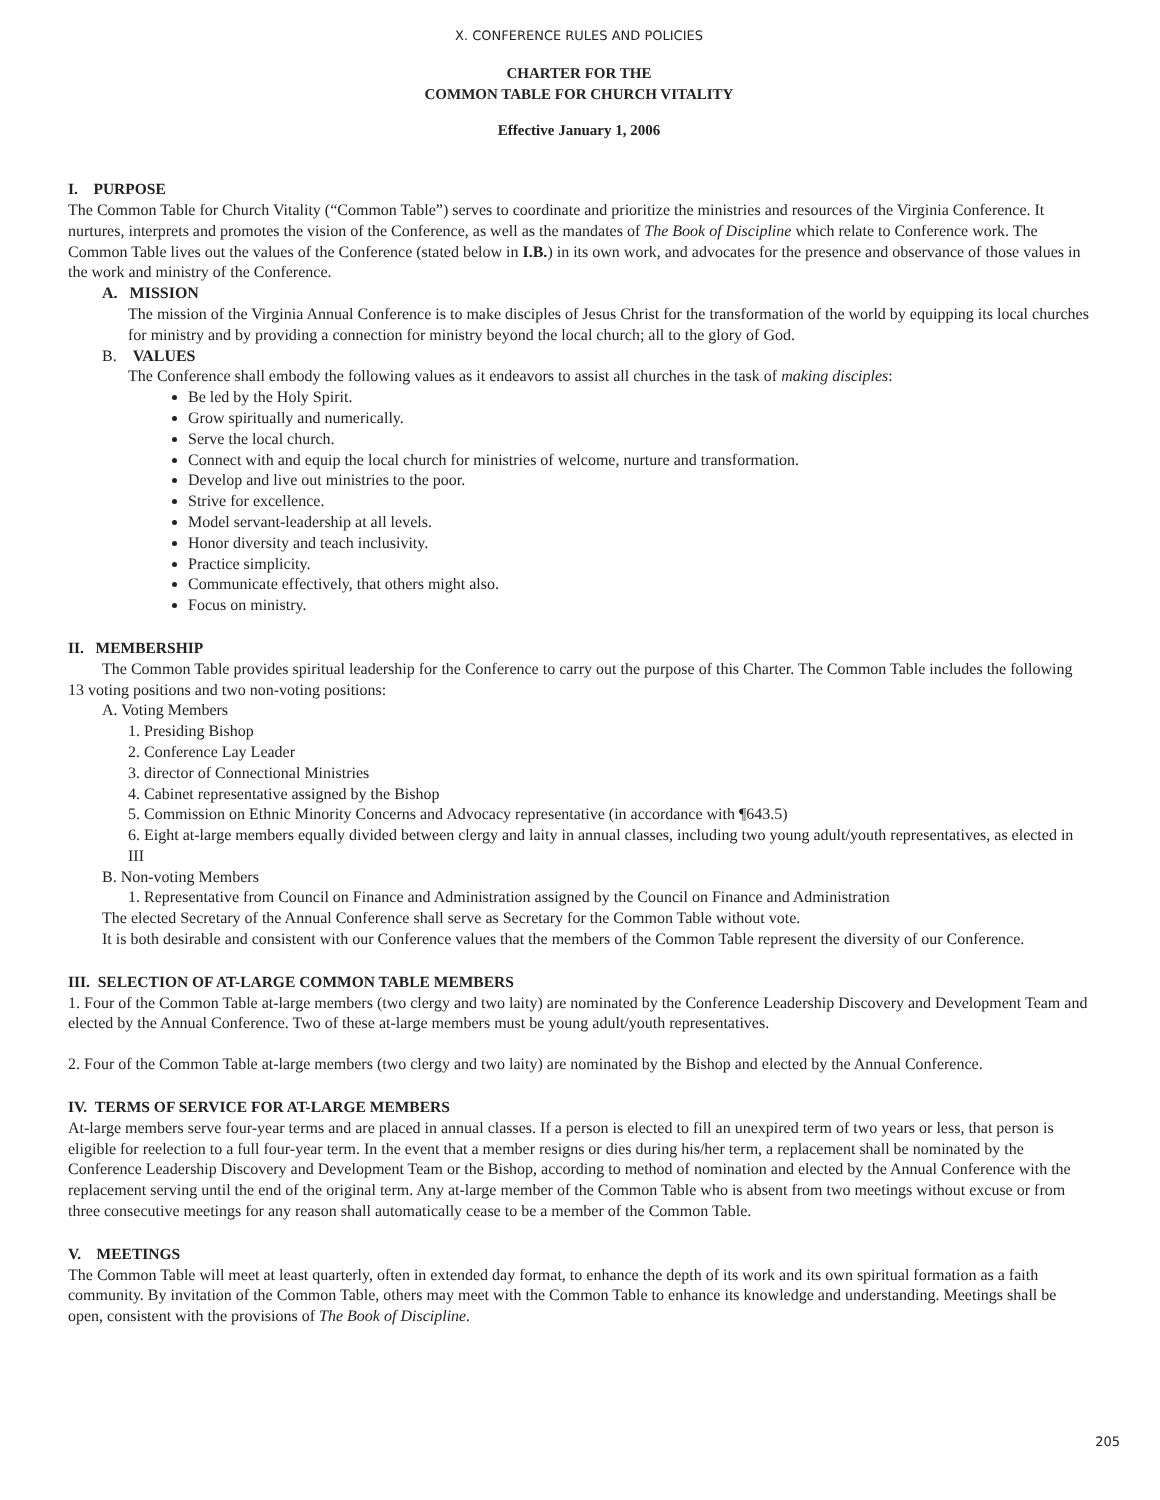X. CONFERENCE RULES AND POLICIES
CHARTER FOR THE
COMMON TABLE FOR CHURCH VITALITY
Effective January 1, 2006
I. PURPOSE
The Common Table for Church Vitality (“Common Table”) serves to coordinate and prioritize the ministries and resources of the Virginia Conference. It nurtures, interprets and promotes the vision of the Conference, as well as the mandates of The Book of Discipline which relate to Conference work. The Common Table lives out the values of the Conference (stated below in I.B.) in its own work, and advocates for the presence and observance of those values in the work and ministry of the Conference.
A. MISSION
The mission of the Virginia Annual Conference is to make disciples of Jesus Christ for the transformation of the world by equipping its local churches for ministry and by providing a connection for ministry beyond the local church; all to the glory of God.
B. VALUES
The Conference shall embody the following values as it endeavors to assist all churches in the task of making disciples:
Be led by the Holy Spirit.
Grow spiritually and numerically.
Serve the local church.
Connect with and equip the local church for ministries of welcome, nurture and transformation.
Develop and live out ministries to the poor.
Strive for excellence.
Model servant-leadership at all levels.
Honor diversity and teach inclusivity.
Practice simplicity.
Communicate effectively, that others might also.
Focus on ministry.
II. MEMBERSHIP
The Common Table provides spiritual leadership for the Conference to carry out the purpose of this Charter. The Common Table includes the following 13 voting positions and two non-voting positions:
A. Voting Members
1. Presiding Bishop
2. Conference Lay Leader
3. director of Connectional Ministries
4. Cabinet representative assigned by the Bishop
5. Commission on Ethnic Minority Concerns and Advocacy representative (in accordance with ¶643.5)
6. Eight at-large members equally divided between clergy and laity in annual classes, including two young adult/youth representatives, as elected in III
B. Non-voting Members
1. Representative from Council on Finance and Administration assigned by the Council on Finance and Administration
The elected Secretary of the Annual Conference shall serve as Secretary for the Common Table without vote.
It is both desirable and consistent with our Conference values that the members of the Common Table represent the diversity of our Conference.
III. SELECTION OF AT-LARGE COMMON TABLE MEMBERS
1. Four of the Common Table at-large members (two clergy and two laity) are nominated by the Conference Leadership Discovery and Development Team and elected by the Annual Conference. Two of these at-large members must be young adult/youth representatives.
2. Four of the Common Table at-large members (two clergy and two laity) are nominated by the Bishop and elected by the Annual Conference.
IV. TERMS OF SERVICE FOR AT-LARGE MEMBERS
At-large members serve four-year terms and are placed in annual classes. If a person is elected to fill an unexpired term of two years or less, that person is eligible for reelection to a full four-year term. In the event that a member resigns or dies during his/her term, a replacement shall be nominated by the Conference Leadership Discovery and Development Team or the Bishop, according to method of nomination and elected by the Annual Conference with the replacement serving until the end of the original term. Any at-large member of the Common Table who is absent from two meetings without excuse or from three consecutive meetings for any reason shall automatically cease to be a member of the Common Table.
V. MEETINGS
The Common Table will meet at least quarterly, often in extended day format, to enhance the depth of its work and its own spiritual formation as a faith community. By invitation of the Common Table, others may meet with the Common Table to enhance its knowledge and understanding. Meetings shall be open, consistent with the provisions of The Book of Discipline.
205